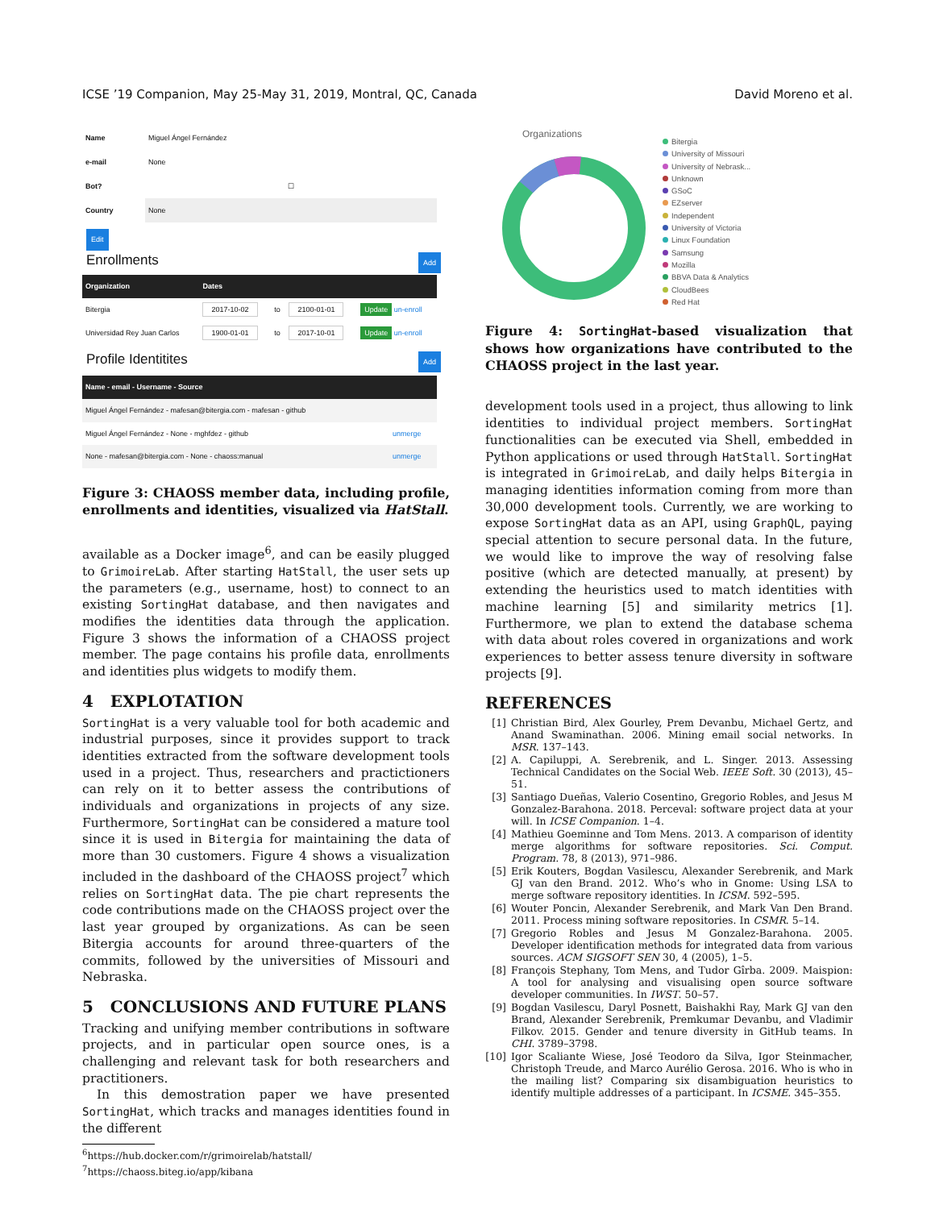ICSE ’19 Companion, May 25-May 31, 2019, Montral, QC, Canada David Moreno et al.
| Name | Miguel Ángel Fernández |
| e-mail | None |
| Bot? | ☐ |
| Country | None |
Edit
Enrollments Add
| Organization | Dates | | | |
| --- | --- | --- | --- | --- |
| Bitergia | 2017-10-02 | to | 2100-01-01 | Update un-enroll |
| Universidad Rey Juan Carlos | 1900-01-01 | to | 2017-10-01 | Update un-enroll |
Profile Identitites Add
| Name - email - Username - Source | |
| --- | --- |
| Miguel Ángel Fernández - mafesan@bitergia.com - mafesan - github | |
| Miguel Ángel Fernández - None - mghfdez - github | unmerge |
| None - mafesan@bitergia.com - None - chaoss:manual | unmerge |
Figure 3: CHAOSS member data, including profile, enrollments and identities, visualized via HatStall.
available as a Docker image<sup>6</sup>, and can be easily plugged to GrimoireLab. After starting HatStall, the user sets up the parameters (e.g., username, host) to connect to an existing SortingHat database, and then navigates and modifies the identities data through the application. Figure 3 shows the information of a CHAOSS project member. The page contains his profile data, enrollments and identities plus widgets to modify them.
4 EXPLOTATION
SortingHat is a very valuable tool for both academic and industrial purposes, since it provides support to track identities extracted from the software development tools used in a project. Thus, researchers and practictioners can rely on it to better assess the contributions of individuals and organizations in projects of any size. Furthermore, SortingHat can be considered a mature tool since it is used in Bitergia for maintaining the data of more than 30 customers. Figure 4 shows a visualization included in the dashboard of the CHAOSS project<sup>7</sup> which relies on SortingHat data. The pie chart represents the code contributions made on the CHAOSS project over the last year grouped by organizations. As can be seen Bitergia accounts for around three-quarters of the commits, followed by the universities of Missouri and Nebraska.
5 CONCLUSIONS AND FUTURE PLANS
Tracking and unifying member contributions in software projects, and in particular open source ones, is a challenging and relevant task for both researchers and practitioners.
In this demostration paper we have presented SortingHat, which tracks and manages identities found in the different
<sup>6</sup> https://hub.docker.com/r/grimoirelab/hatstall/
<sup>7</sup> https://chaoss.biteg.io/app/kibana
Organizations
Bitergia
University of Missouri
University of Nebrask...
Unknown
GSoC
EZserver
Independent
University of Victoria
Linux Foundation
Samsung
Mozilla
BBVA Data & Analytics
CloudBees
Red Hat
Figure 4: SortingHat-based visualization that shows how organizations have contributed to the CHAOSS project in the last year.
development tools used in a project, thus allowing to link identities to individual project members. SortingHat functionalities can be executed via Shell, embedded in Python applications or used through HatStall. SortingHat is integrated in GrimoireLab, and daily helps Bitergia in managing identities information coming from more than 30,000 development tools. Currently, we are working to expose SortingHat data as an API, using GraphQL, paying special attention to secure personal data. In the future, we would like to improve the way of resolving false positive (which are detected manually, at present) by extending the heuristics used to match identities with machine learning [5] and similarity metrics [1]. Furthermore, we plan to extend the database schema with data about roles covered in organizations and work experiences to better assess tenure diversity in software projects [9].
REFERENCES
[1] Christian Bird, Alex Gourley, Prem Devanbu, Michael Gertz, and Anand Swaminathan. 2006. Mining email social networks. In MSR. 137–143.
[2] A. Capiluppi, A. Serebrenik, and L. Singer. 2013. Assessing Technical Candidates on the Social Web. IEEE Soft. 30 (2013), 45–51.
[3] Santiago Dueñas, Valerio Cosentino, Gregorio Robles, and Jesus M Gonzalez-Barahona. 2018. Perceval: software project data at your will. In ICSE Companion. 1–4.
[4] Mathieu Goeminne and Tom Mens. 2013. A comparison of identity merge algorithms for software repositories. Sci. Comput. Program. 78, 8 (2013), 971–986.
[5] Erik Kouters, Bogdan Vasilescu, Alexander Serebrenik, and Mark GJ van den Brand. 2012. Who’s who in Gnome: Using LSA to merge software repository identities. In ICSM. 592–595.
[6] Wouter Poncin, Alexander Serebrenik, and Mark Van Den Brand. 2011. Process mining software repositories. In CSMR. 5–14.
[7] Gregorio Robles and Jesus M Gonzalez-Barahona. 2005. Developer identification methods for integrated data from various sources. ACM SIGSOFT SEN 30, 4 (2005), 1–5.
[8] François Stephany, Tom Mens, and Tudor Gîrba. 2009. Maispion: A tool for analysing and visualising open source software developer communities. In IWST. 50–57.
[9] Bogdan Vasilescu, Daryl Posnett, Baishakhi Ray, Mark GJ van den Brand, Alexander Serebrenik, Premkumar Devanbu, and Vladimir Filkov. 2015. Gender and tenure diversity in GitHub teams. In CHI. 3789–3798.
[10] Igor Scaliante Wiese, José Teodoro da Silva, Igor Steinmacher, Christoph Treude, and Marco Aurélio Gerosa. 2016. Who is who in the mailing list? Comparing six disambiguation heuristics to identify multiple addresses of a participant. In ICSME. 345–355.